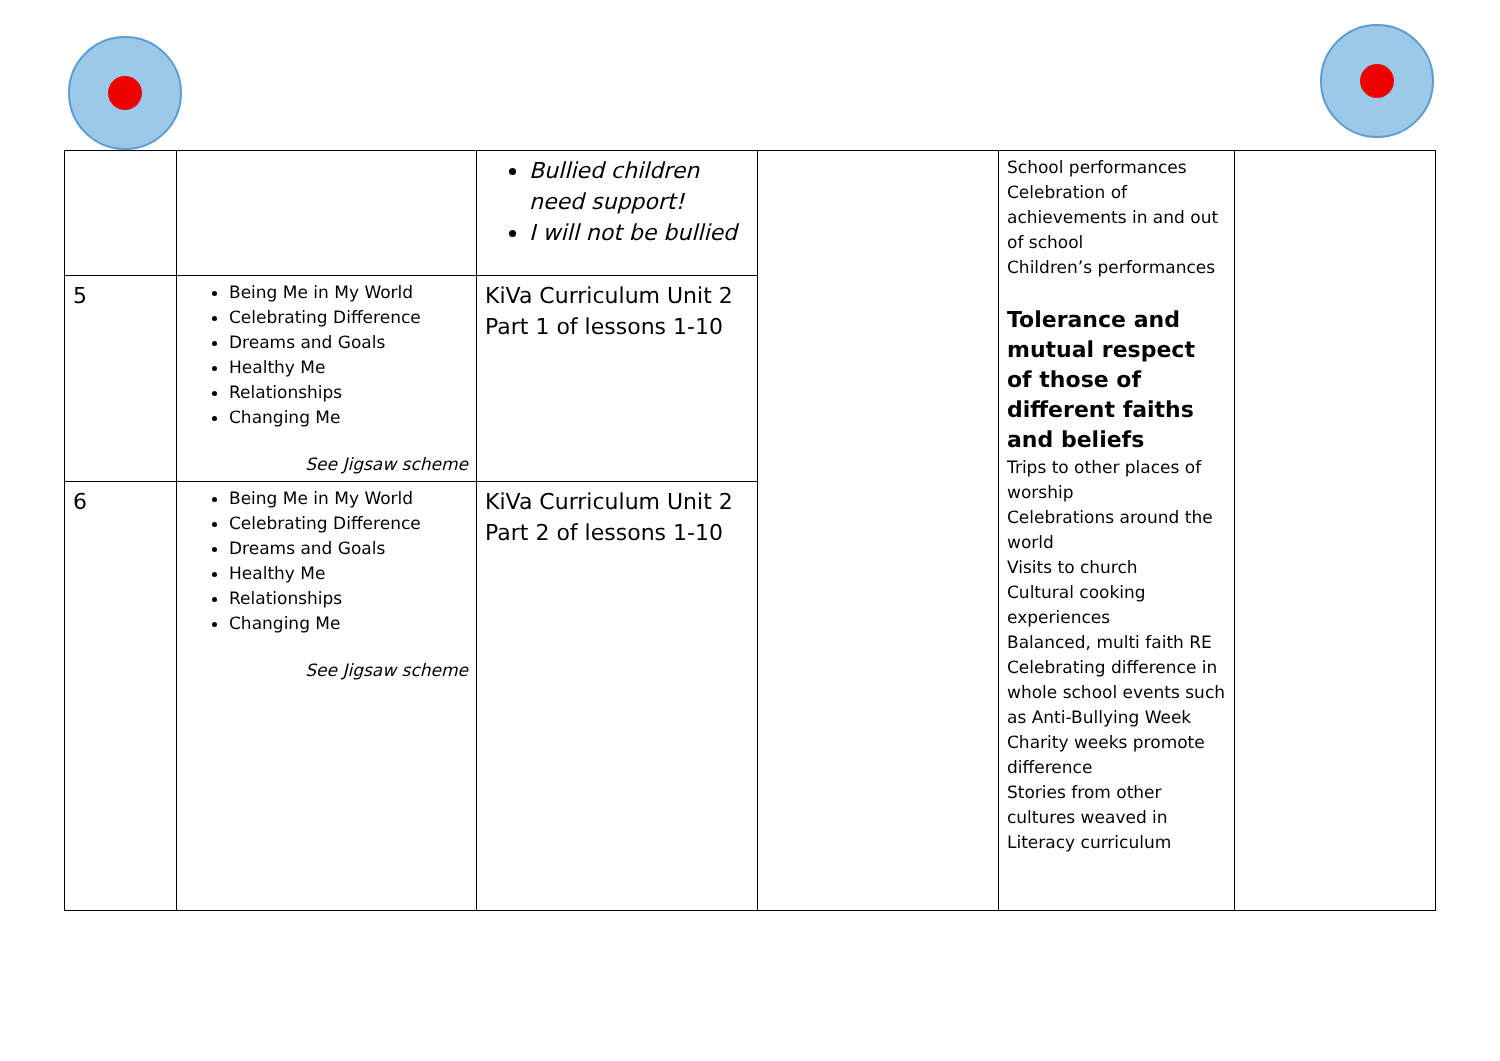| | | Bullied children need support! I will not be bullied | | School performances Celebration of achievements in and out of school Children’s performances Tolerance and mutual respect of those of different faiths and beliefs Trips to other places of worship Celebrations around the world Visits to church Cultural cooking experiences Balanced, multi faith RE Celebrating difference in whole school events such as Anti-Bullying Week Charity weeks promote difference Stories from other cultures weaved in Literacy curriculum | |
| 5 | Being Me in My World Celebrating Difference Dreams and Goals Healthy Me Relationships Changing Me See Jigsaw scheme | KiVa Curriculum Unit 2 Part 1 of lessons 1-10 | | | |
| 6 | Being Me in My World Celebrating Difference Dreams and Goals Healthy Me Relationships Changing Me See Jigsaw scheme | KiVa Curriculum Unit 2 Part 2 of lessons 1-10 | | | |